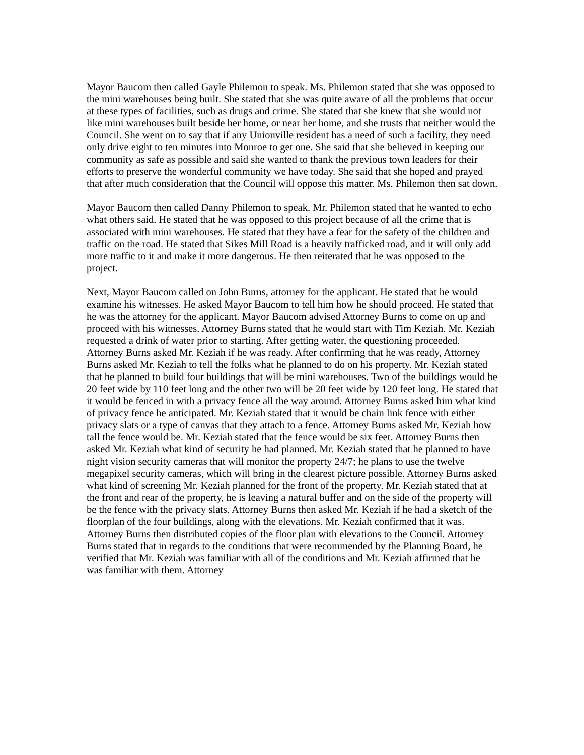Mayor Baucom then called Gayle Philemon to speak. Ms. Philemon stated that she was opposed to the mini warehouses being built. She stated that she was quite aware of all the problems that occur at these types of facilities, such as drugs and crime. She stated that she knew that she would not like mini warehouses built beside her home, or near her home, and she trusts that neither would the Council. She went on to say that if any Unionville resident has a need of such a facility, they need only drive eight to ten minutes into Monroe to get one. She said that she believed in keeping our community as safe as possible and said she wanted to thank the previous town leaders for their efforts to preserve the wonderful community we have today. She said that she hoped and prayed that after much consideration that the Council will oppose this matter. Ms. Philemon then sat down.
Mayor Baucom then called Danny Philemon to speak. Mr. Philemon stated that he wanted to echo what others said. He stated that he was opposed to this project because of all the crime that is associated with mini warehouses. He stated that they have a fear for the safety of the children and traffic on the road. He stated that Sikes Mill Road is a heavily trafficked road, and it will only add more traffic to it and make it more dangerous. He then reiterated that he was opposed to the project.
Next, Mayor Baucom called on John Burns, attorney for the applicant. He stated that he would examine his witnesses. He asked Mayor Baucom to tell him how he should proceed. He stated that he was the attorney for the applicant. Mayor Baucom advised Attorney Burns to come on up and proceed with his witnesses. Attorney Burns stated that he would start with Tim Keziah. Mr. Keziah requested a drink of water prior to starting. After getting water, the questioning proceeded. Attorney Burns asked Mr. Keziah if he was ready. After confirming that he was ready, Attorney Burns asked Mr. Keziah to tell the folks what he planned to do on his property. Mr. Keziah stated that he planned to build four buildings that will be mini warehouses. Two of the buildings would be 20 feet wide by 110 feet long and the other two will be 20 feet wide by 120 feet long. He stated that it would be fenced in with a privacy fence all the way around. Attorney Burns asked him what kind of privacy fence he anticipated. Mr. Keziah stated that it would be chain link fence with either privacy slats or a type of canvas that they attach to a fence. Attorney Burns asked Mr. Keziah how tall the fence would be. Mr. Keziah stated that the fence would be six feet. Attorney Burns then asked Mr. Keziah what kind of security he had planned. Mr. Keziah stated that he planned to have night vision security cameras that will monitor the property 24/7; he plans to use the twelve megapixel security cameras, which will bring in the clearest picture possible. Attorney Burns asked what kind of screening Mr. Keziah planned for the front of the property. Mr. Keziah stated that at the front and rear of the property, he is leaving a natural buffer and on the side of the property will be the fence with the privacy slats. Attorney Burns then asked Mr. Keziah if he had a sketch of the floorplan of the four buildings, along with the elevations. Mr. Keziah confirmed that it was. Attorney Burns then distributed copies of the floor plan with elevations to the Council. Attorney Burns stated that in regards to the conditions that were recommended by the Planning Board, he verified that Mr. Keziah was familiar with all of the conditions and Mr. Keziah affirmed that he was familiar with them. Attorney